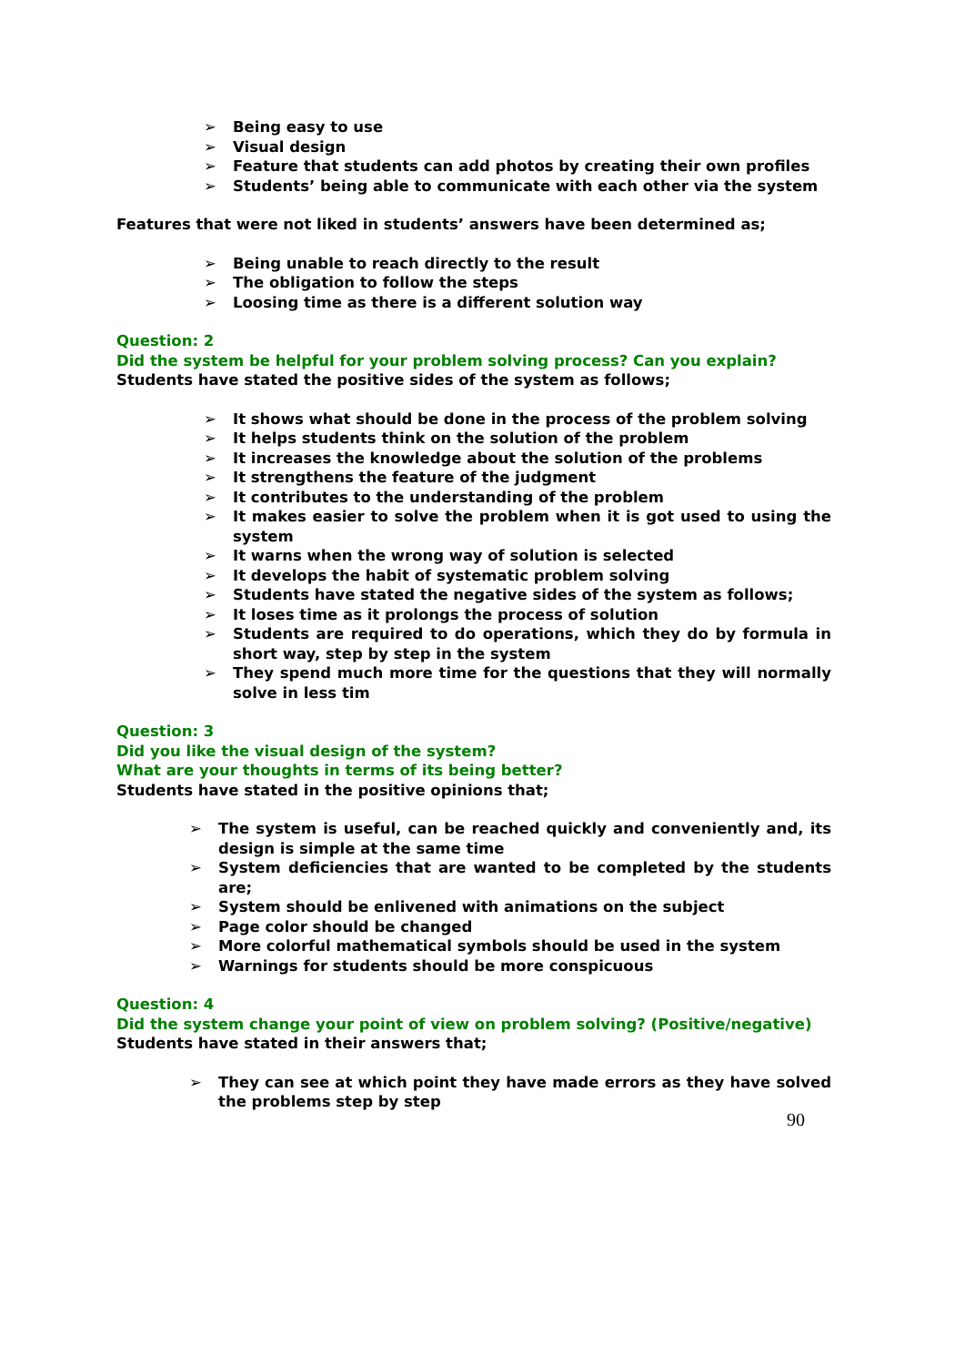➢ Being easy to use
➢ Visual design
➢ Feature that students can add photos by creating their own profiles
➢ Students’ being able to communicate with each other via the system
Features that were not liked in students’ answers have been determined as;
➢ Being unable to reach directly to the result
➢ The obligation to follow the steps
➢ Loosing time as there is a different solution way
Question: 2
Did the system be helpful for your problem solving process? Can you explain?
Students have stated the positive sides of the system as follows;
➢ It shows what should be done in the process of the problem solving
➢ It helps students think on the solution of the problem
➢ It increases the knowledge about the solution of the problems
➢ It strengthens the feature of the judgment
➢ It contributes to the understanding of the problem
➢ It makes easier to solve the problem when it is got used to using the system
➢ It warns when the wrong way of solution is selected
➢ It develops the habit of systematic problem solving
➢ Students have stated the negative sides of the system as follows;
➢ It loses time as it prolongs the process of solution
➢ Students are required to do operations, which they do by formula in short way, step by step in the system
➢ They spend much more time for the questions that they will normally solve in less tim
Question: 3
Did you like the visual design of the system?
What are your thoughts in terms of its being better?
Students have stated in the positive opinions that;
➢ The system is useful, can be reached quickly and conveniently and, its design is simple at the same time
➢ System deficiencies that are wanted to be completed by the students are;
➢ System should be enlivened with animations on the subject
➢ Page color should be changed
➢ More colorful mathematical symbols should be used in the system
➢ Warnings for students should be more conspicuous
Question: 4
Did the system change your point of view on problem solving? (Positive/negative)
Students have stated in their answers that;
➢ They can see at which point they have made errors as they have solved the problems step by step
90